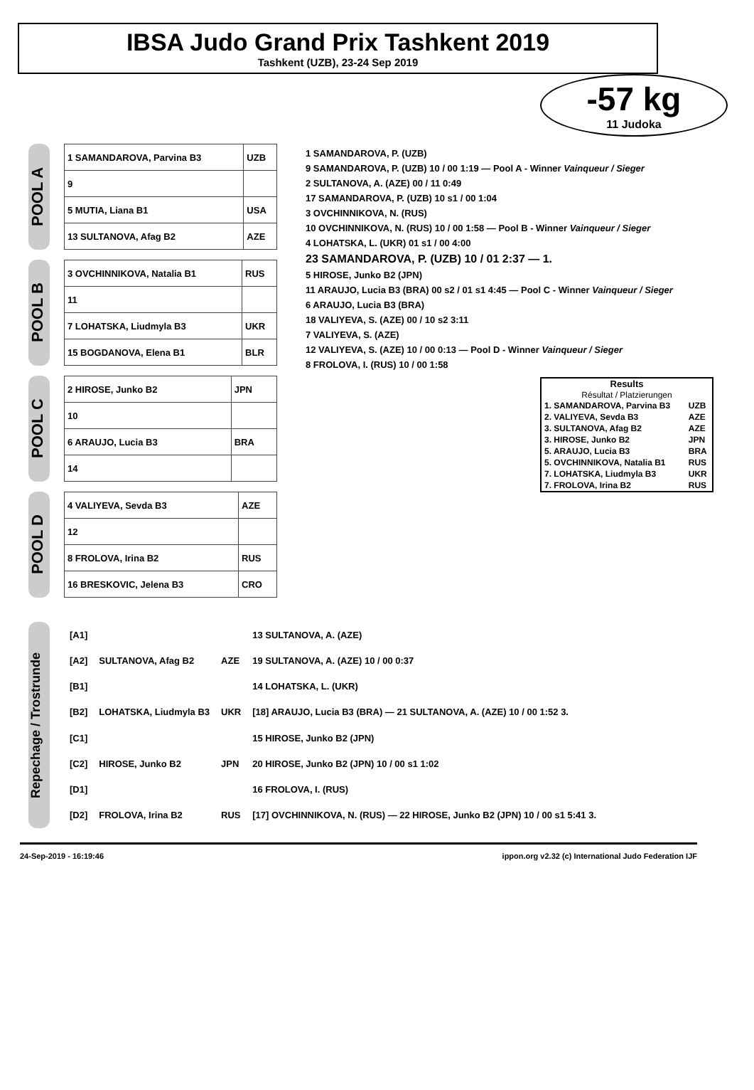IBSA Judo Grand Prix Tashkent 2019
Tashkent (UZB), 23-24 Sep 2019
-57 kg
11 Judoka
POOL A
| 1 SAMANDAROVA, Parvina B3 | UZB |
| 9 | |
| 5 MUTIA, Liana B1 | USA |
| 13 SULTANOVA, Afag B2 | AZE |
POOL B
| 3 OVCHINNIKOVA, Natalia B1 | RUS |
| 11 | |
| 7 LOHATSKA, Liudmyla B3 | UKR |
| 15 BOGDANOVA, Elena B1 | BLR |
POOL C
| 2 HIROSE, Junko B2 | JPN |
| 10 | |
| 6 ARAUJO, Lucia B3 | BRA |
| 14 | |
POOL D
| 4 VALIYEVA, Sevda B3 | AZE |
| 12 | |
| 8 FROLOVA, Irina B2 | RUS |
| 16 BRESKOVIC, Jelena B3 | CRO |
1 SAMANDAROVA, P. (UZB)
9 SAMANDAROVA, P. (UZB) 10 / 00 1:19 — Pool A - Winner Vainqueur / Sieger
2 SULTANOVA, A. (AZE) 00 / 11 0:49
17 SAMANDAROVA, P. (UZB) 10 s1 / 00 1:04
3 OVCHINNIKOVA, N. (RUS)
10 OVCHINNIKOVA, N. (RUS) 10 / 00 1:58 — Pool B - Winner Vainqueur / Sieger
4 LOHATSKA, L. (UKR) 01 s1 / 00 4:00
23 SAMANDAROVA, P. (UZB) 10 / 01 2:37 — 1.
5 HIROSE, Junko B2 (JPN)
11 ARAUJO, Lucia B3 (BRA) 00 s2 / 01 s1 4:45 — Pool C - Winner Vainqueur / Sieger
6 ARAUJO, Lucia B3 (BRA)
18 VALIYEVA, S. (AZE) 00 / 10 s2 3:11
7 VALIYEVA, S. (AZE)
12 VALIYEVA, S. (AZE) 10 / 00 0:13 — Pool D - Winner Vainqueur / Sieger
8 FROLOVA, I. (RUS) 10 / 00 1:58
Results
Résultat / Platzierungen
| 1. SAMANDAROVA, Parvina B3 | UZB |
| 2. VALIYEVA, Sevda B3 | AZE |
| 3. SULTANOVA, Afag B2 | AZE |
| 3. HIROSE, Junko B2 | JPN |
| 5. ARAUJO, Lucia B3 | BRA |
| 5. OVCHINNIKOVA, Natalia B1 | RUS |
| 7. LOHATSKA, Liudmyla B3 | UKR |
| 7. FROLOVA, Irina B2 | RUS |
Repechage / Trostrunde
| [A1] | | | 13 SULTANOVA, A. (AZE) |
| [A2] | SULTANOVA, Afag B2 | AZE | 19 SULTANOVA, A. (AZE) 10 / 00 0:37 |
| [B1] | | | 14 LOHATSKA, L. (UKR) |
| [B2] | LOHATSKA, Liudmyla B3 | UKR | [18] ARAUJO, Lucia B3 (BRA) — 21 SULTANOVA, A. (AZE) 10 / 00 1:52 3. |
| [C1] | | | 15 HIROSE, Junko B2 (JPN) |
| [C2] | HIROSE, Junko B2 | JPN | 20 HIROSE, Junko B2 (JPN) 10 / 00 s1 1:02 |
| [D1] | | | 16 FROLOVA, I. (RUS) |
| [D2] | FROLOVA, Irina B2 | RUS | [17] OVCHINNIKOVA, N. (RUS) — 22 HIROSE, Junko B2 (JPN) 10 / 00 s1 5:41 3. |
24-Sep-2019 - 16:19:46 ippon.org v2.32 (c) International Judo Federation IJF